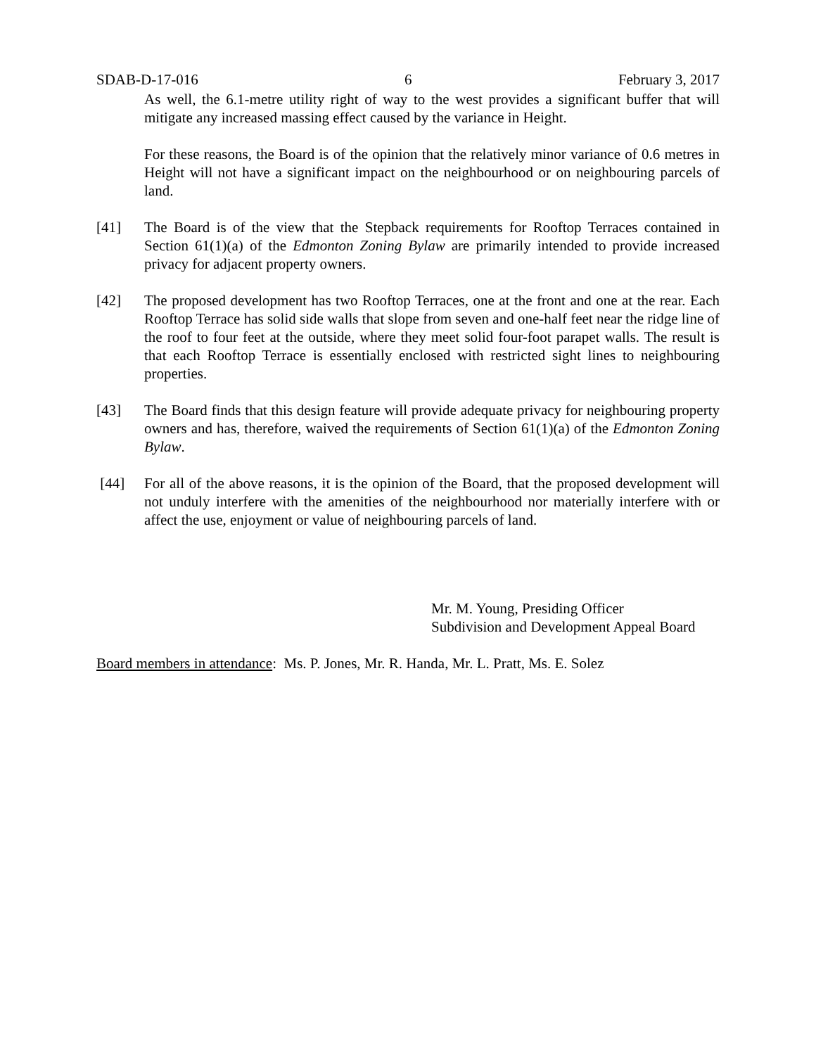SDAB-D-17-016 6 February 3, 2017
As well, the 6.1-metre utility right of way to the west provides a significant buffer that will mitigate any increased massing effect caused by the variance in Height.
For these reasons, the Board is of the opinion that the relatively minor variance of 0.6 metres in Height will not have a significant impact on the neighbourhood or on neighbouring parcels of land.
[41] The Board is of the view that the Stepback requirements for Rooftop Terraces contained in Section 61(1)(a) of the Edmonton Zoning Bylaw are primarily intended to provide increased privacy for adjacent property owners.
[42] The proposed development has two Rooftop Terraces, one at the front and one at the rear. Each Rooftop Terrace has solid side walls that slope from seven and one-half feet near the ridge line of the roof to four feet at the outside, where they meet solid four-foot parapet walls. The result is that each Rooftop Terrace is essentially enclosed with restricted sight lines to neighbouring properties.
[43] The Board finds that this design feature will provide adequate privacy for neighbouring property owners and has, therefore, waived the requirements of Section 61(1)(a) of the Edmonton Zoning Bylaw.
[44] For all of the above reasons, it is the opinion of the Board, that the proposed development will not unduly interfere with the amenities of the neighbourhood nor materially interfere with or affect the use, enjoyment or value of neighbouring parcels of land.
Mr. M. Young, Presiding Officer
Subdivision and Development Appeal Board
Board members in attendance: Ms. P. Jones, Mr. R. Handa, Mr. L. Pratt, Ms. E. Solez